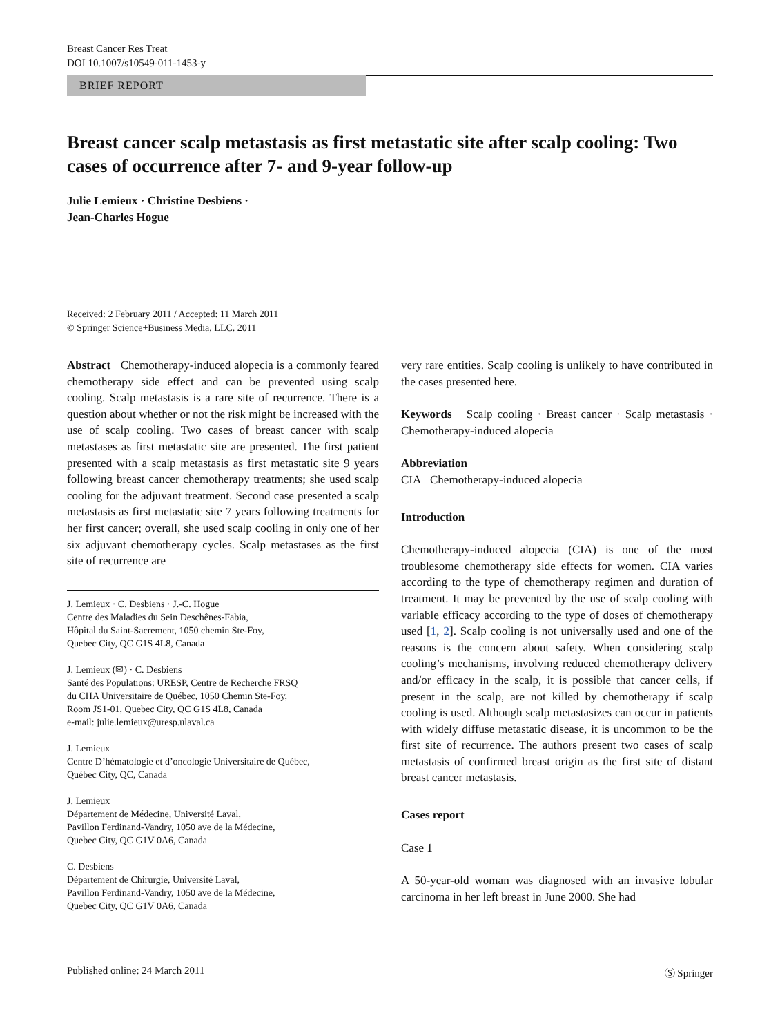Breast Cancer Res Treat
DOI 10.1007/s10549-011-1453-y
BRIEF REPORT
Breast cancer scalp metastasis as first metastatic site after scalp cooling: Two cases of occurrence after 7- and 9-year follow-up
Julie Lemieux · Christine Desbiens ·
Jean-Charles Hogue
Received: 2 February 2011 / Accepted: 11 March 2011
© Springer Science+Business Media, LLC. 2011
Abstract Chemotherapy-induced alopecia is a commonly feared chemotherapy side effect and can be prevented using scalp cooling. Scalp metastasis is a rare site of recurrence. There is a question about whether or not the risk might be increased with the use of scalp cooling. Two cases of breast cancer with scalp metastases as first metastatic site are presented. The first patient presented with a scalp metastasis as first metastatic site 9 years following breast cancer chemotherapy treatments; she used scalp cooling for the adjuvant treatment. Second case presented a scalp metastasis as first metastatic site 7 years following treatments for her first cancer; overall, she used scalp cooling in only one of her six adjuvant chemotherapy cycles. Scalp metastases as the first site of recurrence are
J. Lemieux · C. Desbiens · J.-C. Hogue
Centre des Maladies du Sein Deschênes-Fabia,
Hôpital du Saint-Sacrement, 1050 chemin Ste-Foy,
Quebec City, QC G1S 4L8, Canada
J. Lemieux (✉) · C. Desbiens
Santé des Populations: URESP, Centre de Recherche FRSQ
du CHA Universitaire de Québec, 1050 Chemin Ste-Foy,
Room JS1-01, Quebec City, QC G1S 4L8, Canada
e-mail: julie.lemieux@uresp.ulaval.ca
J. Lemieux
Centre D’hématologie et d’oncologie Universitaire de Québec,
Québec City, QC, Canada
J. Lemieux
Département de Médecine, Université Laval,
Pavillon Ferdinand-Vandry, 1050 ave de la Médecine,
Quebec City, QC G1V 0A6, Canada
C. Desbiens
Département de Chirurgie, Université Laval,
Pavillon Ferdinand-Vandry, 1050 ave de la Médecine,
Quebec City, QC G1V 0A6, Canada
very rare entities. Scalp cooling is unlikely to have contributed in the cases presented here.
Keywords Scalp cooling · Breast cancer · Scalp metastasis · Chemotherapy-induced alopecia
Abbreviation
CIA Chemotherapy-induced alopecia
Introduction
Chemotherapy-induced alopecia (CIA) is one of the most troublesome chemotherapy side effects for women. CIA varies according to the type of chemotherapy regimen and duration of treatment. It may be prevented by the use of scalp cooling with variable efficacy according to the type of doses of chemotherapy used [1, 2]. Scalp cooling is not universally used and one of the reasons is the concern about safety. When considering scalp cooling’s mechanisms, involving reduced chemotherapy delivery and/or efficacy in the scalp, it is possible that cancer cells, if present in the scalp, are not killed by chemotherapy if scalp cooling is used. Although scalp metastasizes can occur in patients with widely diffuse metastatic disease, it is uncommon to be the first site of recurrence. The authors present two cases of scalp metastasis of confirmed breast origin as the first site of distant breast cancer metastasis.
Cases report
Case 1
A 50-year-old woman was diagnosed with an invasive lobular carcinoma in her left breast in June 2000. She had
Published online: 24 March 2011 Ⓢ Springer